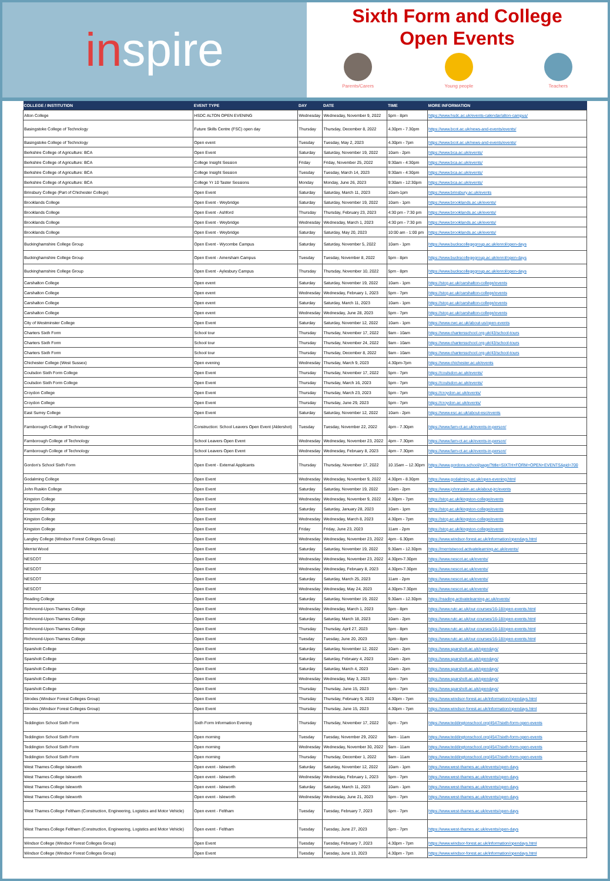inspire
Sixth Form and College
Open Events
Parents/Carers Young people Teachers
| COLLEGE / INSTITUTION | EVENT TYPE | DAY | DATE | TIME | MORE INFORMATION |
| --- | --- | --- | --- | --- | --- |
| Alton College | HSDC ALTON OPEN EVENING | Wednesday | Wednesday, November 9, 2022 | 5pm - 8pm | https://www.hsdc.ac.uk/events-calendar/alton-campus/ |
| Basingstoke College of Technology | Future Skills Centre (FSC) open day | Thursday | Thursday, December 8, 2022 | 4.30pm - 7.30pm | https://www.bcot.ac.uk/news-and-events/events/ |
| Basingstoke College of Technology | Open event | Tuesday | Tuesday, May 2, 2023 | 4.30pm - 7pm | https://www.bcot.ac.uk/news-and-events/events/ |
| Berkshire College of Agriculture: BCA | Open Event | Saturday | Saturday, November 19, 2022 | 10am - 2pm | https://www.bca.ac.uk/events/ |
| Berkshire College of Agriculture: BCA | College Insight Session | Friday | Friday, November 25, 2022 | 9:30am - 4:30pm | https://www.bca.ac.uk/events/ |
| Berkshire College of Agriculture: BCA | College Insight Session | Tuesday | Tuesday, March 14, 2023 | 9:30am - 4:30pm | https://www.bca.ac.uk/events/ |
| Berkshire College of Agriculture: BCA | College Yr 10 Taster Sessions | Monday | Monday, June 26, 2023 | 9:30am - 12:30pm | https://www.bca.ac.uk/events/ |
| Brinsbury College (Part of Chichester College) | Open Event | Saturday | Saturday, March 11, 2023 | 10am-1pm | https://www.brinsbury.ac.uk/events |
| Brooklands College | Open Event - Weybridge | Saturday | Saturday, November 19, 2022 | 10am - 1pm | https://www.brooklands.ac.uk/events/ |
| Brooklands College | Open Event - Ashford | Thursday | Thursday, February 23, 2023 | 4:30 pm - 7:30 pm | https://www.brooklands.ac.uk/events/ |
| Brooklands College | Open Event - Weybridge | Wednesday | Wednesday, March 1, 2023 | 4:30 pm - 7:30 pm | https://www.brooklands.ac.uk/events/ |
| Brooklands College | Open Event - Weybridge | Saturday | Saturday, May 20, 2023 | 10:00 am - 1:00 pm | https://www.brooklands.ac.uk/events/ |
| Buckinghamshire College Group | Open Event - Wycombe Campus | Saturday | Saturday, November 5, 2022 | 10am - 1pm | https://www.buckscollegegroup.ac.uk/enrol/open-days |
| Buckinghamshire College Group | Open Event - Amersham Campus | Tuesday | Tuesday, November 8, 2022 | 5pm - 8pm | https://www.buckscollegegroup.ac.uk/enrol/open-days |
| Buckinghamshire College Group | Open Event - Aylesbury Campus | Thursday | Thursday, November 10, 2022 | 5pm - 8pm | https://www.buckscollegegroup.ac.uk/enrol/open-days |
| Carshalton College | Open event | Saturday | Saturday, November 19, 2022 | 10am - 1pm | https://stcg.ac.uk/carshalton-college/events |
| Carshalton College | Open event | Wednesday | Wednesday, February 1, 2023 | 5pm - 7pm | https://stcg.ac.uk/carshalton-college/events |
| Carshalton College | Open event | Saturday | Saturday, March 11, 2023 | 10am - 1pm | https://stcg.ac.uk/carshalton-college/events |
| Carshalton College | Open event | Wednesday | Wednesday, June 28, 2023 | 5pm - 7pm | https://stcg.ac.uk/carshalton-college/events |
| City of Westminster College | Open Event | Saturday | Saturday, November 12, 2022 | 10am - 1pm | https://www.cwc.ac.uk/about-us/open-events |
| Charters Sixth Form | School tour | Thursday | Thursday, November 17, 2022 | 9am - 10am | https://www.chartersschool.org.uk/43/school-tours |
| Charters Sixth Form | School tour | Thursday | Thursday, November 24, 2022 | 9am - 10am | https://www.chartersschool.org.uk/43/school-tours |
| Charters Sixth Form | School tour | Thursday | Thursday, December 8, 2022 | 9am - 10am | https://www.chartersschool.org.uk/43/school-tours |
| Chichester College (West Sussex) | Open evening | Wednesday | Thursday, March 9, 2023 | 4.30pm-7pm | https://www.chichester.ac.uk/events |
| Coulsdon Sixth Form College | Open Event | Thursday | Thursday, November 17, 2022 | 5pm - 7pm | https://coulsdon.ac.uk/events/ |
| Coulsdon Sixth Form College | Open Event | Thursday | Thursday, March 16, 2023 | 5pm - 7pm | https://coulsdon.ac.uk/events/ |
| Croydon College | Open Event | Thursday | Thursday, March 23, 2023 | 5pm - 7pm | https://croydon.ac.uk/events/ |
| Croydon College | Open Event | Thursday | Thursday, June 29, 2023 | 5pm - 7pm | https://croydon.ac.uk/events/ |
| East Surrey College | Open Event | Saturday | Saturday, November 12, 2022 | 10am - 2pm | https://www.esc.ac.uk/about-esc/events |
| Farnborough College of Technology | Construction: School Leavers Open Event (Aldershot) | Tuesday | Tuesday, November 22, 2022 | 4pm - 7.30pm | https://www.farn-ct.ac.uk/events-in-person/ |
| Farnborough College of Technology | School Leavers Open Event | Wednesday | Wednesday, November 23, 2022 | 4pm - 7.30pm | https://www.farn-ct.ac.uk/events-in-person/ |
| Farnborough College of Technology | School Leavers Open Event | Wednesday | Wednesday, February 8, 2023 | 4pm - 7.30pm | https://www.farn-ct.ac.uk/events-in-person/ |
| Gordon's School Sixth Form | Open Event - External Applicants | Thursday | Thursday, November 17, 2022 | 10.15am – 12.30pm | https://www.gordons.school/page/?title=SIXTH+FORM+OPEN+EVENTS&pid=700 |
| Godalming College | Open Event | Wednesday | Wednesday, November 9, 2022 | 4.30pm - 8.30pm | https://www.godalming.ac.uk/open-evening.html |
| John Ruskin College | Open Event | Saturday | Saturday, November 19, 2022 | 10am - 2pm | https://www.johnruskin.ac.uk/about-jrc/events |
| Kingston College | Open Event | Wednesday | Wednesday, November 9, 2022 | 4.30pm - 7pm | https://stcg.ac.uk/kingston-college/events |
| Kingston College | Open Event | Saturday | Saturday, January 28, 2023 | 10am - 1pm | https://stcg.ac.uk/kingston-college/events |
| Kingston College | Open Event | Wednesday | Wednesday, March 8, 2023 | 4.30pm - 7pm | https://stcg.ac.uk/kingston-college/events |
| Kingston College | Open Event | Friday | Friday, June 23, 2023 | 11am - 2pm | https://stcg.ac.uk/kingston-college/events |
| Langley College (Windsor Forest Colleges Group) | Open Event | Wednesday | Wednesday, November 23, 2022 | 4pm - 6.30pm | https://www.windsor-forest.ac.uk/information/opendays.html |
| Merrist Wood | Open Event | Saturday | Saturday, November 19, 2022 | 9.30am - 12.30pm | https://merristwood.activatelearning.ac.uk/events/ |
| NESCOT | Open Event | Wednesday | Wednesday, November 23, 2022 | 4.30pm-7.30pm | https://www.nescot.ac.uk/events/ |
| NESCOT | Open Event | Wednesday | Wednesday, February 8, 2023 | 4.30pm-7.30pm | https://www.nescot.ac.uk/events/ |
| NESCOT | Open Event | Saturday | Saturday, March 25, 2023 | 11am - 2pm | https://www.nescot.ac.uk/events/ |
| NESCOT | Open Event | Wednesday | Wednesday, May 24, 2023 | 4.30pm-7.30pm | https://www.nescot.ac.uk/events/ |
| Reading College | Open Event | Saturday | Saturday, November 19, 2022 | 9.30am - 12.30pm | https://reading.activatelearning.ac.uk/events/ |
| Richmond-Upon-Thames College | Open Event | Wednesday | Wednesday, March 1, 2023 | 5pm - 8pm | https://www.rutc.ac.uk/our-courses/16-18/open-events.html |
| Richmond-Upon-Thames College | Open Event | Saturday | Saturday, March 18, 2023 | 10am - 2pm | https://www.rutc.ac.uk/our-courses/16-18/open-events.html |
| Richmond-Upon-Thames College | Open Event | Thursday | Thursday, April 27, 2023 | 5pm - 8pm | https://www.rutc.ac.uk/our-courses/16-18/open-events.html |
| Richmond-Upon-Thames College | Open Event | Tuesday | Tuesday, June 20, 2023 | 5pm - 8pm | https://www.rutc.ac.uk/our-courses/16-18/open-events.html |
| Sparsholt College | Open Event | Saturday | Saturday, November 12, 2022 | 10am - 2pm | https://www.sparsholt.ac.uk/opendays/ |
| Sparsholt College | Open Event | Saturday | Saturday, February 4, 2023 | 10am - 2pm | https://www.sparsholt.ac.uk/opendays/ |
| Sparsholt College | Open Event | Saturday | Saturday, March 4, 2023 | 10am - 2pm | https://www.sparsholt.ac.uk/opendays/ |
| Sparsholt College | Open Event | Wednesday | Wednesday, May 3, 2023 | 4pm - 7pm | https://www.sparsholt.ac.uk/opendays/ |
| Sparsholt College | Open Event | Thursday | Thursday, June 15, 2023 | 4pm - 7pm | https://www.sparsholt.ac.uk/opendays/ |
| Strodes (Windsor Forest Colleges Group) | Open Event | Thursday | Thursday, February 9, 2023 | 4.30pm - 7pm | https://www.windsor-forest.ac.uk/information/opendays.html |
| Strodes (Windsor Forest Colleges Group) | Open Event | Thursday | Thursday, June 15, 2023 | 4.30pm - 7pm | https://www.windsor-forest.ac.uk/information/opendays.html |
| Teddington School Sixth Form | Sixth Form Information Evening | Thursday | Thursday, November 17, 2022 | 6pm - 7pm | https://www.teddingtonschool.org/4547/sixth-form-open-events |
| Teddington School Sixth Form | Open morning | Tuesday | Tuesday, November 29, 2022 | 9am - 11am | https://www.teddingtonschool.org/4547/sixth-form-open-events |
| Teddington School Sixth Form | Open morning | Wednesday | Wednesday, November 30, 2022 | 9am - 11am | https://www.teddingtonschool.org/4547/sixth-form-open-events |
| Teddington School Sixth Form | Open morning | Thursday | Thursday, December 1, 2022 | 9am - 11am | https://www.teddingtonschool.org/4547/sixth-form-open-events |
| West Thames College Isleworth | Open event - Isleworth | Saturday | Saturday, November 12, 2022 | 10am - 1pm | https://www.west-thames.ac.uk/events/open-days |
| West Thames College Isleworth | Open event - Isleworth | Wednesday | Wednesday, February 1, 2023 | 5pm - 7pm | https://www.west-thames.ac.uk/events/open-days |
| West Thames College Isleworth | Open event - Isleworth | Saturday | Saturday, March 11, 2023 | 10am - 1pm | https://www.west-thames.ac.uk/events/open-days |
| West Thames College Isleworth | Open event - Isleworth | Wednesday | Wednesday, June 21, 2023 | 5pm - 7pm | https://www.west-thames.ac.uk/events/open-days |
| West Thames College Feltham (Construction, Engineering, Logistics and Motor Vehicle) | Open event - Feltham | Tuesday | Tuesday, February 7, 2023 | 5pm - 7pm | https://www.west-thames.ac.uk/events/open-days |
| West Thames College Feltham (Construction, Engineering, Logistics and Motor Vehicle) | Open event - Feltham | Tuesday | Tuesday, June 27, 2023 | 5pm - 7pm | https://www.west-thames.ac.uk/events/open-days |
| Windsor College (Windsor Forest Colleges Group) | Open Event | Tuesday | Tuesday, February 7, 2023 | 4.30pm - 7pm | https://www.windsor-forest.ac.uk/information/opendays.html |
| Windsor College (Windsor Forest Colleges Group) | Open Event | Tuesday | Tuesday, June 13, 2023 | 4.30pm - 7pm | https://www.windsor-forest.ac.uk/information/opendays.html |